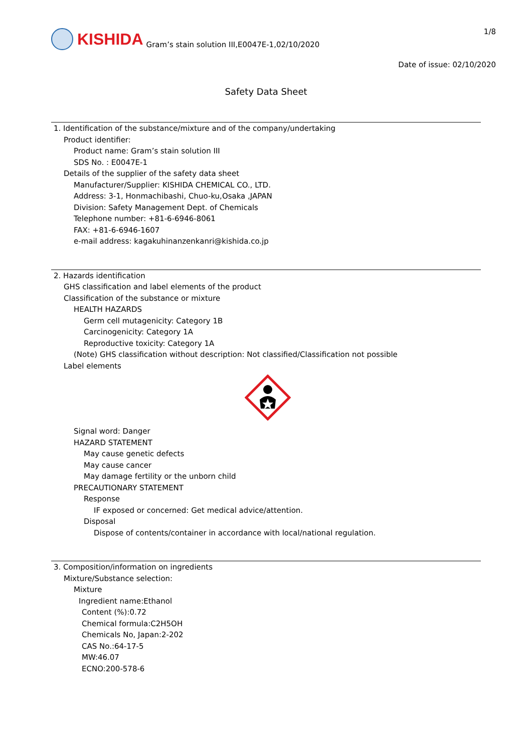KISHIDA
Gram’s stain solution III,E0047E-1,02/10/2020
1/8
Date of issue: 02/10/2020
Safety Data Sheet
1. Identification of the substance/mixture and of the company/undertaking
Product identifier:
Product name: Gram’s stain solution III
SDS No. : E0047E-1
Details of the supplier of the safety data sheet
Manufacturer/Supplier: KISHIDA CHEMICAL CO., LTD.
Address: 3-1, Honmachibashi, Chuo-ku,Osaka ,JAPAN
Division: Safety Management Dept. of Chemicals
Telephone number: +81-6-6946-8061
FAX: +81-6-6946-1607
e-mail address: kagakuhinanzenkanri@kishida.co.jp
2. Hazards identification
GHS classification and label elements of the product
Classification of the substance or mixture
HEALTH HAZARDS
Germ cell mutagenicity: Category 1B
Carcinogenicity: Category 1A
Reproductive toxicity: Category 1A
(Note) GHS classification without description: Not classified/Classification not possible
Label elements
Signal word: Danger
HAZARD STATEMENT
May cause genetic defects
May cause cancer
May damage fertility or the unborn child
PRECAUTIONARY STATEMENT
Response
IF exposed or concerned: Get medical advice/attention.
Disposal
Dispose of contents/container in accordance with local/national regulation.
3. Composition/information on ingredients
Mixture/Substance selection:
Mixture
Ingredient name:Ethanol
Content (%):0.72
Chemical formula:C2H5OH
Chemicals No, Japan:2-202
CAS No.:64-17-5
MW:46.07
ECNO:200-578-6